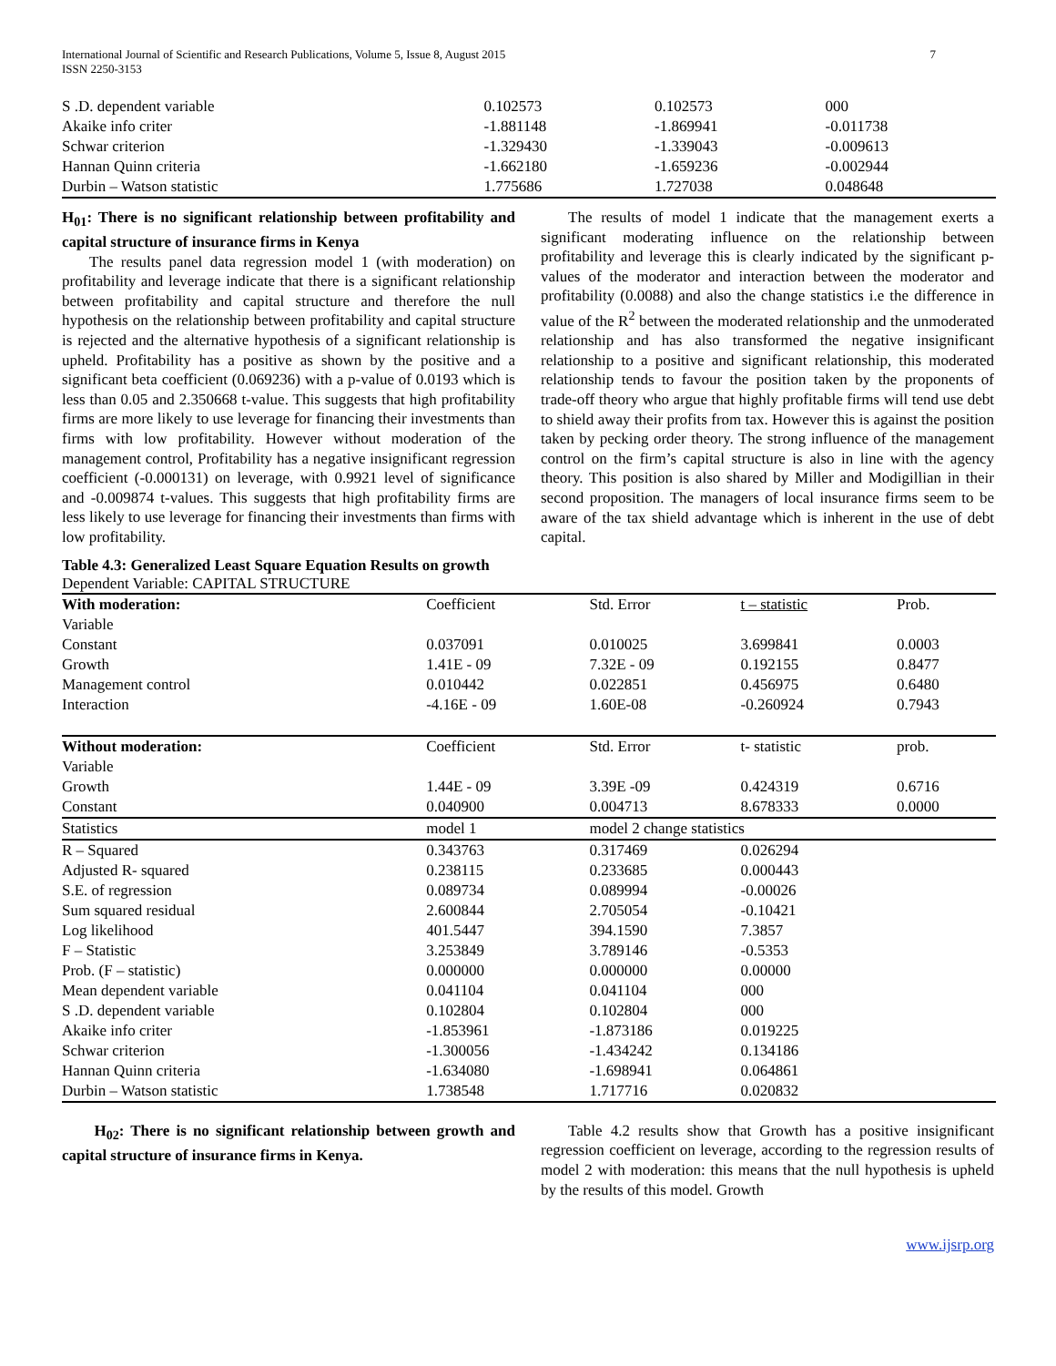International Journal of Scientific and Research Publications, Volume 5, Issue 8, August 2015
ISSN 2250-3153 7
| S .D. dependent variable | 0.102573 | 0.102573 | 000 |
| Akaike info criter | -1.881148 | -1.869941 | -0.011738 |
| Schwar criterion | -1.329430 | -1.339043 | -0.009613 |
| Hannan Quinn criteria | -1.662180 | -1.659236 | -0.002944 |
| Durbin – Watson statistic | 1.775686 | 1.727038 | 0.048648 |
H<sub>01</sub>: There is no significant relationship between profitability and capital structure of insurance firms in Kenya
The results panel data regression model 1 (with moderation) on profitability and leverage indicate that there is a significant relationship between profitability and capital structure and therefore the null hypothesis on the relationship between profitability and capital structure is rejected and the alternative hypothesis of a significant relationship is upheld. Profitability has a positive as shown by the positive and a significant beta coefficient (0.069236) with a p-value of 0.0193 which is less than 0.05 and 2.350668 t-value. This suggests that high profitability firms are more likely to use leverage for financing their investments than firms with low profitability. However without moderation of the management control, Profitability has a negative insignificant regression coefficient (-0.000131) on leverage, with 0.9921 level of significance and -0.009874 t-values. This suggests that high profitability firms are less likely to use leverage for financing their investments than firms with low profitability.
The results of model 1 indicate that the management exerts a significant moderating influence on the relationship between profitability and leverage this is clearly indicated by the significant p-values of the moderator and interaction between the moderator and profitability (0.0088) and also the change statistics i.e the difference in value of the R<sup>2</sup> between the moderated relationship and the unmoderated relationship and has also transformed the negative insignificant relationship to a positive and significant relationship, this moderated relationship tends to favour the position taken by the proponents of trade-off theory who argue that highly profitable firms will tend use debt to shield away their profits from tax. However this is against the position taken by pecking order theory. The strong influence of the management control on the firm’s capital structure is also in line with the agency theory. This position is also shared by Miller and Modigillian in their second proposition. The managers of local insurance firms seem to be aware of the tax shield advantage which is inherent in the use of debt capital.
Table 4.3: Generalized Least Square Equation Results on growth
Dependent Variable: CAPITAL STRUCTURE
| With moderation: | Coefficient | Std. Error | t – statistic | Prob. |
| --- | --- | --- | --- | --- |
| Variable | | | | |
| Constant | 0.037091 | 0.010025 | 3.699841 | 0.0003 |
| Growth | 1.41E - 09 | 7.32E - 09 | 0.192155 | 0.8477 |
| Management control | 0.010442 | 0.022851 | 0.456975 | 0.6480 |
| Interaction | -4.16E - 09 | 1.60E-08 | -0.260924 | 0.7943 |
| Without moderation: | Coefficient | Std. Error | t- statistic | prob. |
| Variable | | | | |
| Growth | 1.44E - 09 | 3.39E -09 | 0.424319 | 0.6716 |
| Constant | 0.040900 | 0.004713 | 8.678333 | 0.0000 |
| Statistics | model 1 | model 2 change statistics | | |
| R – Squared | 0.343763 | 0.317469 | 0.026294 | |
| Adjusted R- squared | 0.238115 | 0.233685 | 0.000443 | |
| S.E. of regression | 0.089734 | 0.089994 | -0.00026 | |
| Sum squared residual | 2.600844 | 2.705054 | -0.10421 | |
| Log likelihood | 401.5447 | 394.1590 | 7.3857 | |
| F – Statistic | 3.253849 | 3.789146 | -0.5353 | |
| Prob. (F – statistic) | 0.000000 | 0.000000 | 0.00000 | |
| Mean dependent variable | 0.041104 | 0.041104 | 000 | |
| S .D. dependent variable | 0.102804 | 0.102804 | 000 | |
| Akaike info criter | -1.853961 | -1.873186 | 0.019225 | |
| Schwar criterion | -1.300056 | -1.434242 | 0.134186 | |
| Hannan Quinn criteria | -1.634080 | -1.698941 | 0.064861 | |
| Durbin – Watson statistic | 1.738548 | 1.717716 | 0.020832 | |
H<sub>02</sub>: There is no significant relationship between growth and capital structure of insurance firms in Kenya.
Table 4.2 results show that Growth has a positive insignificant regression coefficient on leverage, according to the regression results of model 2 with moderation: this means that the null hypothesis is upheld by the results of this model. Growth
www.ijsrp.org